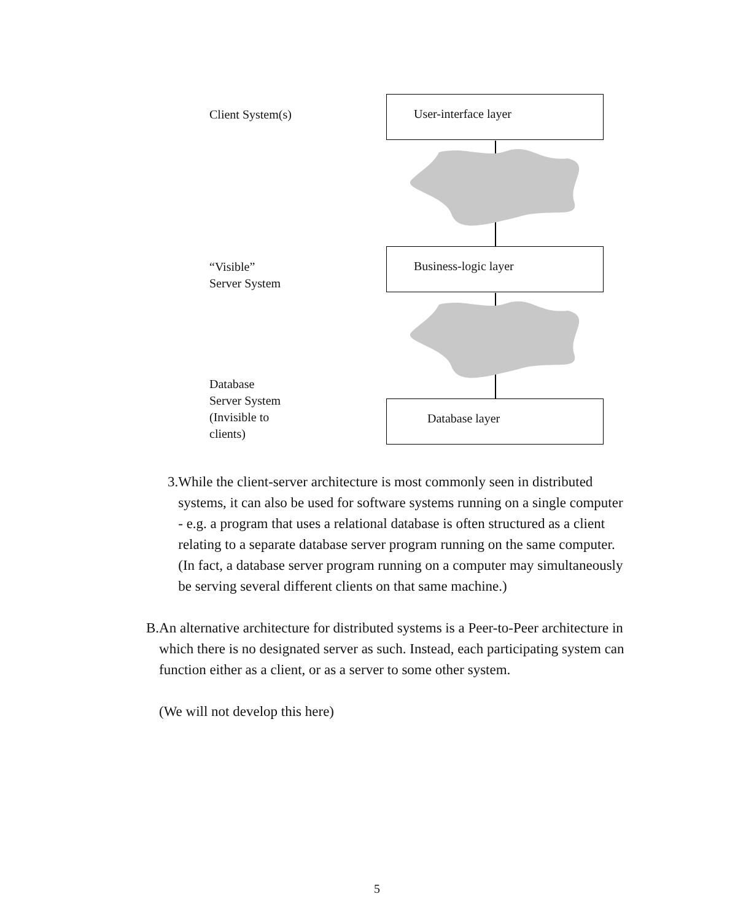Client System(s)
User-interface layer
“Visible”
Server System
Business-logic layer
Database
Server System
(Invisible to
clients)
Database layer
3. While the client-server architecture is most commonly seen in distributed systems, it can also be used for software systems running on a single computer - e.g. a program that uses a relational database is often structured as a client relating to a separate database server program running on the same computer. (In fact, a database server program running on a computer may simultaneously be serving several different clients on that same machine.)
B. An alternative architecture for distributed systems is a Peer-to-Peer architecture in which there is no designated server as such. Instead, each participating system can function either as a client, or as a server to some other system.
(We will not develop this here)
5